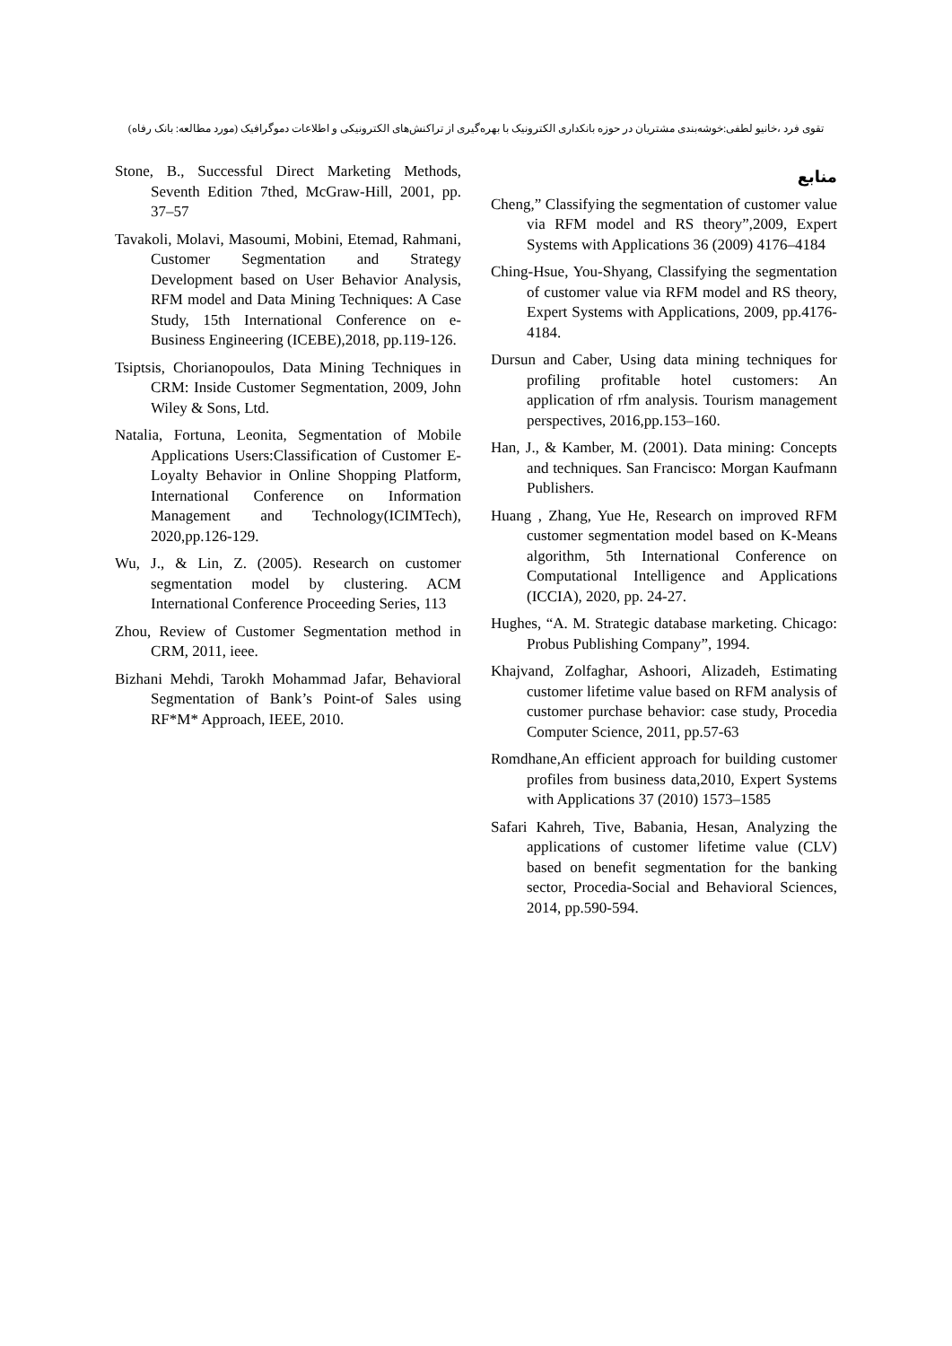تقوی فرد ،خانیو لطفی:خوشه‌بندی مشتریان در حوزه بانکداری الکترونیک با بهره‌گیری از تراکنش‌های الکترونیکی و اطلاعات دموگرافیک (مورد مطالعه: بانک رفاه)
منابع
Cheng,” Classifying the segmentation of customer value via RFM model and RS theory”,2009, Expert Systems with Applications 36 (2009) 4176–4184
Ching-Hsue, You-Shyang, Classifying the segmentation of customer value via RFM model and RS theory, Expert Systems with Applications, 2009, pp.4176-4184.
Dursun and Caber, Using data mining techniques for profiling profitable hotel customers: An application of rfm analysis. Tourism management perspectives, 2016,pp.153–160.
Han, J., & Kamber, M. (2001). Data mining: Concepts and techniques. San Francisco: Morgan Kaufmann Publishers.
Huang , Zhang, Yue He, Research on improved RFM customer segmentation model based on K-Means algorithm, 5th International Conference on Computational Intelligence and Applications (ICCIA), 2020, pp. 24-27.
Hughes, “A. M. Strategic database marketing. Chicago: Probus Publishing Company”, 1994.
Khajvand, Zolfaghar, Ashoori, Alizadeh, Estimating customer lifetime value based on RFM analysis of customer purchase behavior: case study, Procedia Computer Science, 2011, pp.57-63
Romdhane,An efficient approach for building customer profiles from business data,2010, Expert Systems with Applications 37 (2010) 1573–1585
Safari Kahreh, Tive, Babania, Hesan, Analyzing the applications of customer lifetime value (CLV) based on benefit segmentation for the banking sector, Procedia-Social and Behavioral Sciences, 2014, pp.590-594.
Stone, B., Successful Direct Marketing Methods, Seventh Edition 7thed, McGraw-Hill, 2001, pp. 37–57
Tavakoli, Molavi, Masoumi, Mobini, Etemad, Rahmani, Customer Segmentation and Strategy Development based on User Behavior Analysis, RFM model and Data Mining Techniques: A Case Study, 15th International Conference on e-Business Engineering (ICEBE),2018, pp.119-126.
Tsiptsis, Chorianopoulos, Data Mining Techniques in CRM: Inside Customer Segmentation, 2009, John Wiley & Sons, Ltd.
Natalia, Fortuna, Leonita, Segmentation of Mobile Applications Users:Classification of Customer E-Loyalty Behavior in Online Shopping Platform, International Conference on Information Management and Technology(ICIMTech), 2020,pp.126-129.
Wu, J., & Lin, Z. (2005). Research on customer segmentation model by clustering. ACM International Conference Proceeding Series, 113
Zhou, Review of Customer Segmentation method in CRM, 2011, ieee.
Bizhani Mehdi, Tarokh Mohammad Jafar, Behavioral Segmentation of Bank’s Point-of Sales using RF*M* Approach, IEEE, 2010.